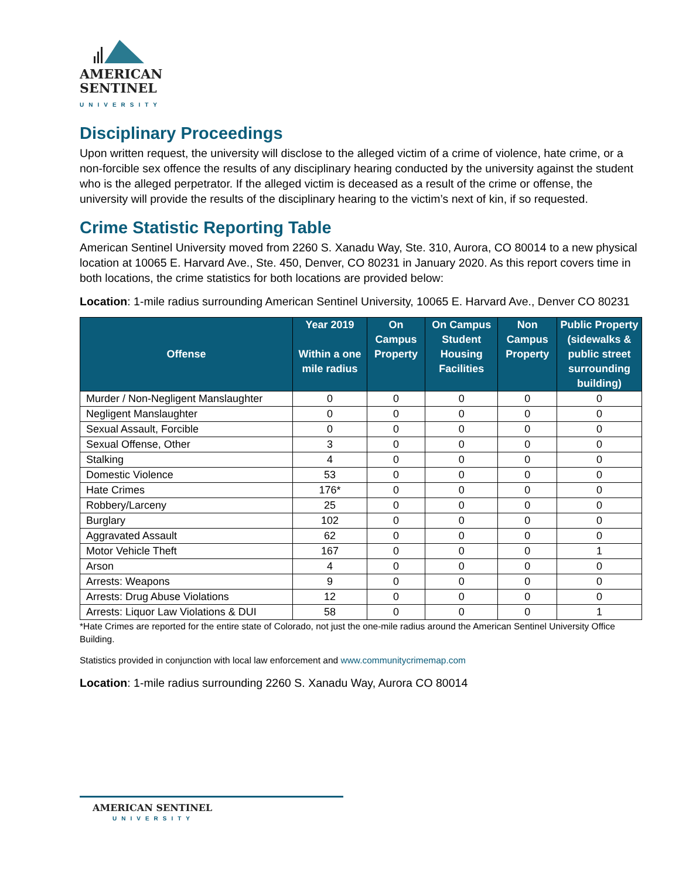AMERICAN
SENTINEL
UNIVERSITY
Disciplinary Proceedings
Upon written request, the university will disclose to the alleged victim of a crime of violence, hate crime, or a non-forcible sex offence the results of any disciplinary hearing conducted by the university against the student who is the alleged perpetrator. If the alleged victim is deceased as a result of the crime or offense, the university will provide the results of the disciplinary hearing to the victim’s next of kin, if so requested.
Crime Statistic Reporting Table
American Sentinel University moved from 2260 S. Xanadu Way, Ste. 310, Aurora, CO 80014 to a new physical location at 10065 E. Harvard Ave., Ste. 450, Denver, CO 80231 in January 2020. As this report covers time in both locations, the crime statistics for both locations are provided below:
Location: 1-mile radius surrounding American Sentinel University, 10065 E. Harvard Ave., Denver CO 80231
| Offense | Year 2019 Within a one mile radius | On Campus Property | On Campus Student Housing Facilities | Non Campus Property | Public Property (sidewalks & public street surrounding building) |
| --- | --- | --- | --- | --- | --- |
| Murder / Non-Negligent Manslaughter | 0 | 0 | 0 | 0 | 0 |
| Negligent Manslaughter | 0 | 0 | 0 | 0 | 0 |
| Sexual Assault, Forcible | 0 | 0 | 0 | 0 | 0 |
| Sexual Offense, Other | 3 | 0 | 0 | 0 | 0 |
| Stalking | 4 | 0 | 0 | 0 | 0 |
| Domestic Violence | 53 | 0 | 0 | 0 | 0 |
| Hate Crimes | 176* | 0 | 0 | 0 | 0 |
| Robbery/Larceny | 25 | 0 | 0 | 0 | 0 |
| Burglary | 102 | 0 | 0 | 0 | 0 |
| Aggravated Assault | 62 | 0 | 0 | 0 | 0 |
| Motor Vehicle Theft | 167 | 0 | 0 | 0 | 1 |
| Arson | 4 | 0 | 0 | 0 | 0 |
| Arrests: Weapons | 9 | 0 | 0 | 0 | 0 |
| Arrests: Drug Abuse Violations | 12 | 0 | 0 | 0 | 0 |
| Arrests: Liquor Law Violations & DUI | 58 | 0 | 0 | 0 | 1 |
*Hate Crimes are reported for the entire state of Colorado, not just the one-mile radius around the American Sentinel University Office Building.
Statistics provided in conjunction with local law enforcement and www.communitycrimemap.com
Location: 1-mile radius surrounding 2260 S. Xanadu Way, Aurora CO 80014
AMERICAN SENTINEL
UNIVERSITY